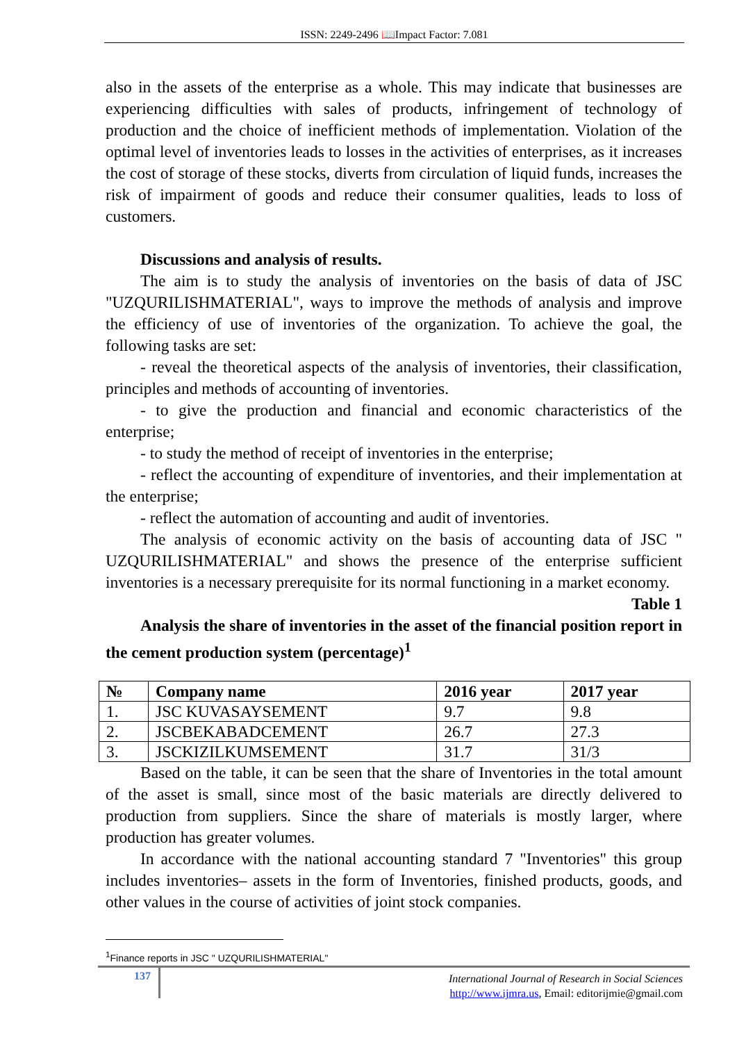ISSN: 2249-2496 📖Impact Factor: 7.081
also in the assets of the enterprise as a whole. This may indicate that businesses are experiencing difficulties with sales of products, infringement of technology of production and the choice of inefficient methods of implementation. Violation of the optimal level of inventories leads to losses in the activities of enterprises, as it increases the cost of storage of these stocks, diverts from circulation of liquid funds, increases the risk of impairment of goods and reduce their consumer qualities, leads to loss of customers.
Discussions and analysis of results.
The aim is to study the analysis of inventories on the basis of data of JSC "UZQURILISHMATERIAL", ways to improve the methods of analysis and improve the efficiency of use of inventories of the organization. To achieve the goal, the following tasks are set:
- reveal the theoretical aspects of the analysis of inventories, their classification, principles and methods of accounting of inventories.
- to give the production and financial and economic characteristics of the enterprise;
- to study the method of receipt of inventories in the enterprise;
- reflect the accounting of expenditure of inventories, and their implementation at the enterprise;
- reflect the automation of accounting and audit of inventories.
The analysis of economic activity on the basis of accounting data of JSC " UZQURILISHMATERIAL" and shows the presence of the enterprise sufficient inventories is a necessary prerequisite for its normal functioning in a market economy.
Table 1
Analysis the share of inventories in the asset of the financial position report in the cement production system (percentage)<sup>1</sup>
| № | Company name | 2016 year | 2017 year |
| --- | --- | --- | --- |
| 1. | JSC KUVASAYSEMENT | 9.7 | 9.8 |
| 2. | JSCBEKABADCEMENT | 26.7 | 27.3 |
| 3. | JSCKIZILKUMSEMENT | 31.7 | 31/3 |
Based on the table, it can be seen that the share of Inventories in the total amount of the asset is small, since most of the basic materials are directly delivered to production from suppliers. Since the share of materials is mostly larger, where production has greater volumes.
In accordance with the national accounting standard 7 "Inventories" this group includes inventories– assets in the form of Inventories, finished products, goods, and other values in the course of activities of joint stock companies.
<sup>1</sup> Finance reports in JSC " UZQURILISHMATERIAL"
137
International Journal of Research in Social Sciences
http://www.ijmra.us, Email: editorijmie@gmail.com